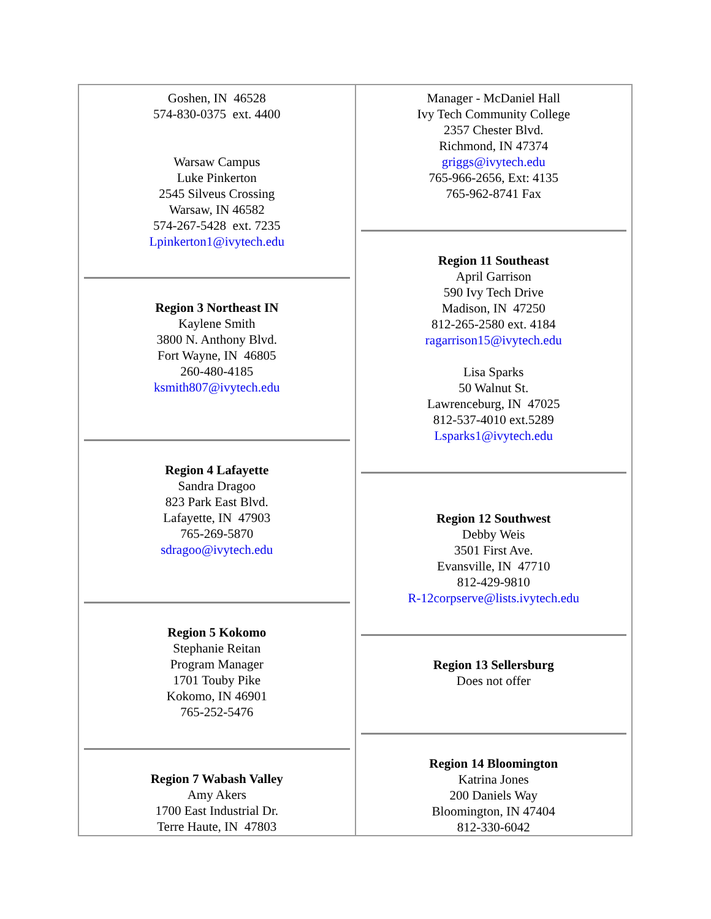| Goshen, IN 46528 574-830-0375 ext. 4400 Warsaw Campus Luke Pinkerton 2545 Silveus Crossing Warsaw, IN 46582 574-267-5428 ext. 7235 Lpinkerton1@ivytech.edu Region 3 Northeast IN Kaylene Smith 3800 N. Anthony Blvd. Fort Wayne, IN 46805 260-480-4185 ksmith807@ivytech.edu Region 4 Lafayette Sandra Dragoo 823 Park East Blvd. Lafayette, IN 47903 765-269-5870 sdragoo@ivytech.edu Region 5 Kokomo Stephanie Reitan Program Manager 1701 Touby Pike Kokomo, IN 46901 765-252-5476 Region 7 Wabash Valley Amy Akers 1700 East Industrial Dr. Terre Haute, IN 47803 | Manager - McDaniel Hall Ivy Tech Community College 2357 Chester Blvd. Richmond, IN 47374 griggs@ivytech.edu 765-966-2656, Ext: 4135 765-962-8741 Fax Region 11 Southeast April Garrison 590 Ivy Tech Drive Madison, IN 47250 812-265-2580 ext. 4184 ragarrison15@ivytech.edu Lisa Sparks 50 Walnut St. Lawrenceburg, IN 47025 812-537-4010 ext.5289 Lsparks1@ivytech.edu Region 12 Southwest Debby Weis 3501 First Ave. Evansville, IN 47710 812-429-9810 R-12corpserve@lists.ivytech.edu Region 13 Sellersburg Does not offer Region 14 Bloomington Katrina Jones 200 Daniels Way Bloomington, IN 47404 812-330-6042 |